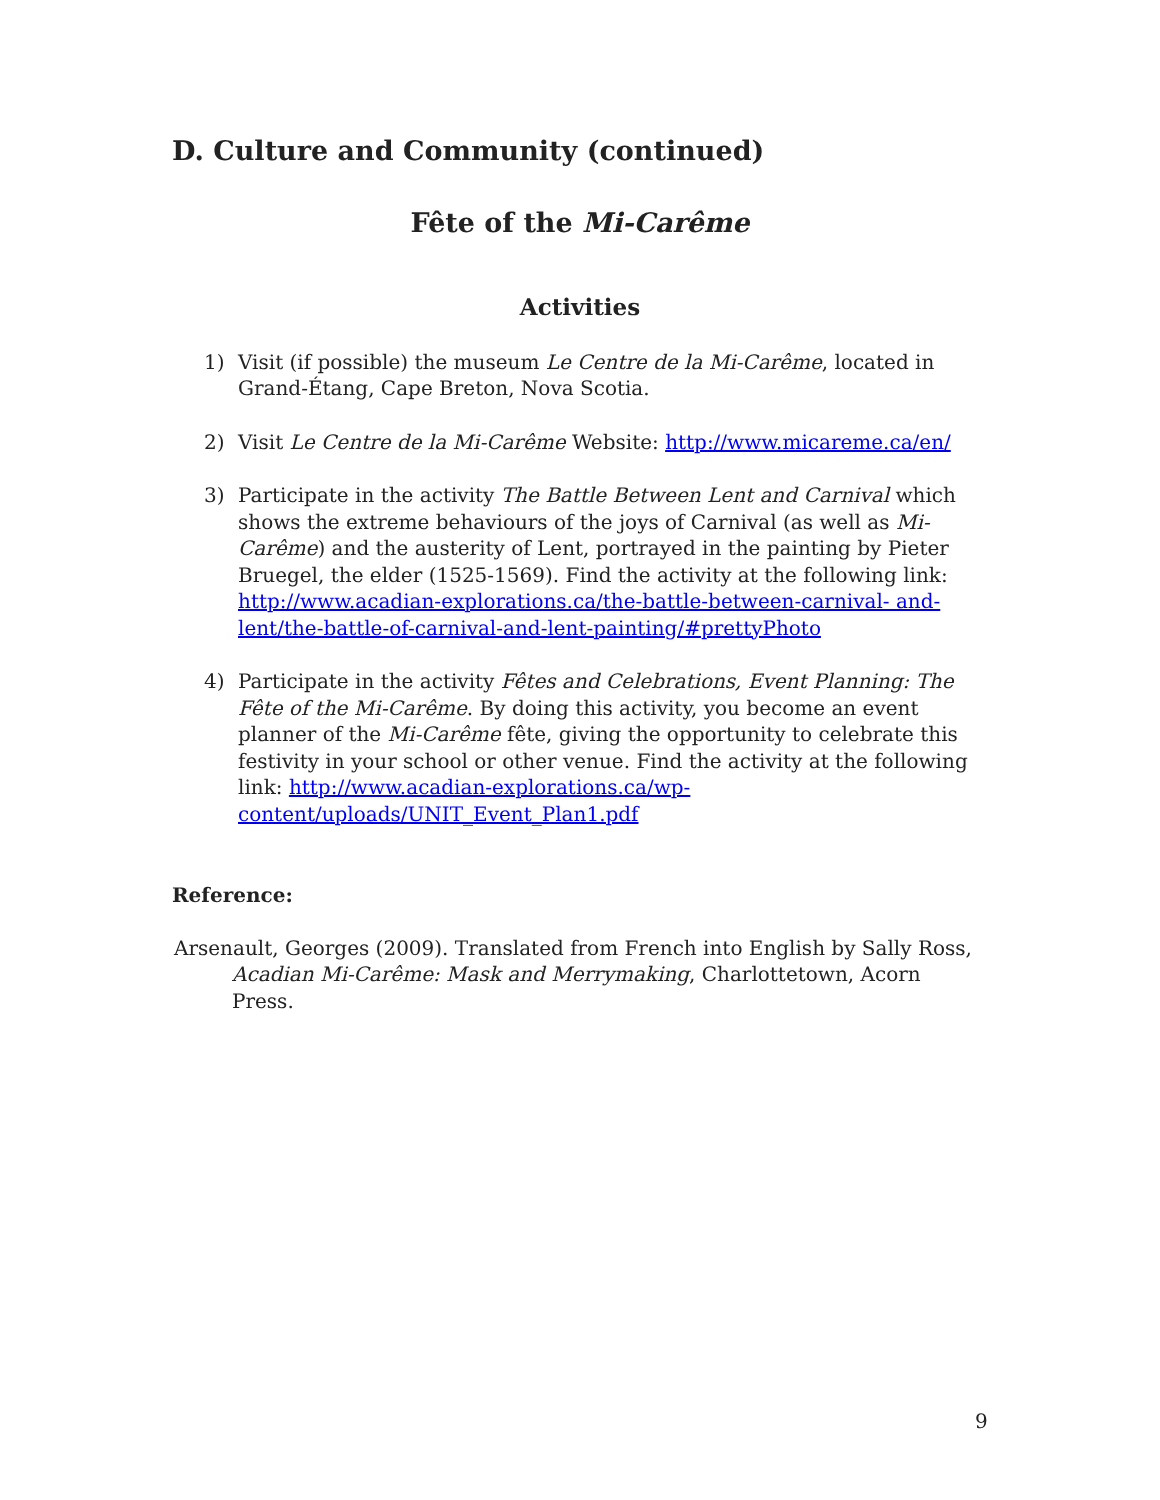D. Culture and Community (continued)
Fête of the Mi-Carême
Activities
1) Visit (if possible) the museum Le Centre de la Mi-Carême, located in Grand-Étang, Cape Breton, Nova Scotia.
2) Visit Le Centre de la Mi-Carême Website: http://www.micareme.ca/en/
3) Participate in the activity The Battle Between Lent and Carnival which shows the extreme behaviours of the joys of Carnival (as well as Mi-Carême) and the austerity of Lent, portrayed in the painting by Pieter Bruegel, the elder (1525-1569). Find the activity at the following link: http://www.acadian-explorations.ca/the-battle-between-carnival- and-lent/the-battle-of-carnival-and-lent-painting/#prettyPhoto
4) Participate in the activity Fêtes and Celebrations, Event Planning: The Fête of the Mi-Carême. By doing this activity, you become an event planner of the Mi-Carême fête, giving the opportunity to celebrate this festivity in your school or other venue. Find the activity at the following link: http://www.acadian-explorations.ca/wp-content/uploads/UNIT_Event_Plan1.pdf
Reference:
Arsenault, Georges (2009). Translated from French into English by Sally Ross, Acadian Mi-Carême: Mask and Merrymaking, Charlottetown, Acorn Press.
9